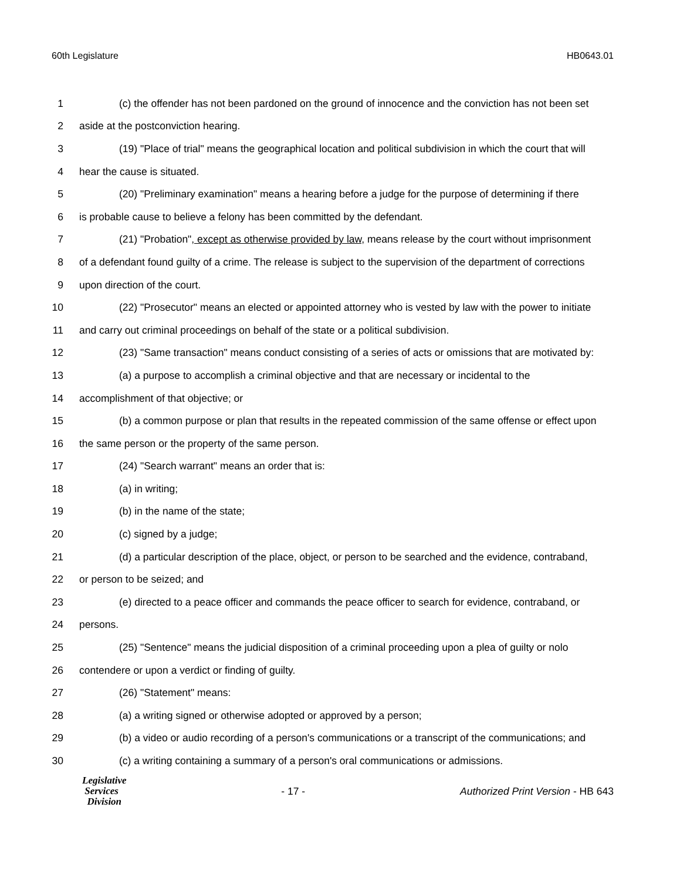60th Legislature HB0643.01
1 (c) the offender has not been pardoned on the ground of innocence and the conviction has not been set
2 aside at the postconviction hearing.
3 (19) "Place of trial" means the geographical location and political subdivision in which the court that will
4 hear the cause is situated.
5 (20) "Preliminary examination" means a hearing before a judge for the purpose of determining if there
6 is probable cause to believe a felony has been committed by the defendant.
7 (21) "Probation", except as otherwise provided by law, means release by the court without imprisonment
8 of a defendant found guilty of a crime. The release is subject to the supervision of the department of corrections
9 upon direction of the court.
10 (22) "Prosecutor" means an elected or appointed attorney who is vested by law with the power to initiate
11 and carry out criminal proceedings on behalf of the state or a political subdivision.
12 (23) "Same transaction" means conduct consisting of a series of acts or omissions that are motivated by:
13 (a) a purpose to accomplish a criminal objective and that are necessary or incidental to the
14 accomplishment of that objective; or
15 (b) a common purpose or plan that results in the repeated commission of the same offense or effect upon
16 the same person or the property of the same person.
17 (24) "Search warrant" means an order that is:
18 (a) in writing;
19 (b) in the name of the state;
20 (c) signed by a judge;
21 (d) a particular description of the place, object, or person to be searched and the evidence, contraband,
22 or person to be seized; and
23 (e) directed to a peace officer and commands the peace officer to search for evidence, contraband, or
24 persons.
25 (25) "Sentence" means the judicial disposition of a criminal proceeding upon a plea of guilty or nolo
26 contendere or upon a verdict or finding of guilty.
27 (26) "Statement" means:
28 (a) a writing signed or otherwise adopted or approved by a person;
29 (b) a video or audio recording of a person's communications or a transcript of the communications; and
30 (c) a writing containing a summary of a person's oral communications or admissions.
Legislative
Services
Division
- 17 -
Authorized Print Version - HB 643